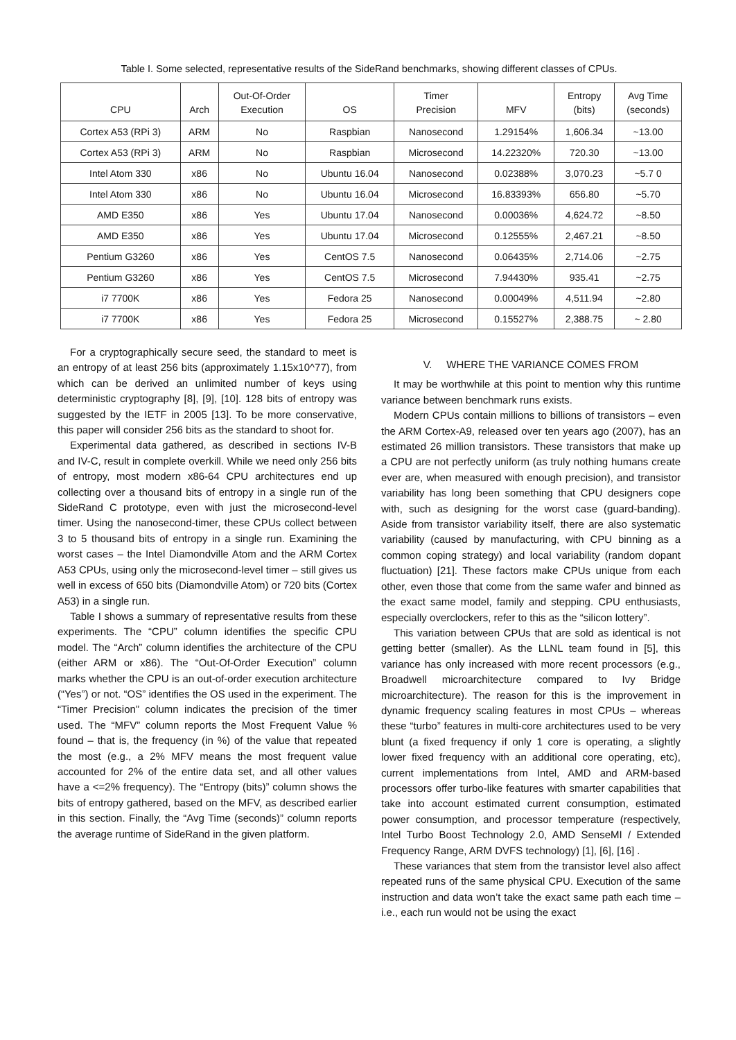Table I. Some selected, representative results of the SideRand benchmarks, showing different classes of CPUs.
| CPU | Arch | Out-Of-Order Execution | OS | Timer Precision | MFV | Entropy (bits) | Avg Time (seconds) |
| --- | --- | --- | --- | --- | --- | --- | --- |
| Cortex A53 (RPi 3) | ARM | No | Raspbian | Nanosecond | 1.29154% | 1,606.34 | ~13.00 |
| Cortex A53 (RPi 3) | ARM | No | Raspbian | Microsecond | 14.22320% | 720.30 | ~13.00 |
| Intel Atom 330 | x86 | No | Ubuntu 16.04 | Nanosecond | 0.02388% | 3,070.23 | ~5.7 0 |
| Intel Atom 330 | x86 | No | Ubuntu 16.04 | Microsecond | 16.83393% | 656.80 | ~5.70 |
| AMD E350 | x86 | Yes | Ubuntu 17.04 | Nanosecond | 0.00036% | 4,624.72 | ~8.50 |
| AMD E350 | x86 | Yes | Ubuntu 17.04 | Microsecond | 0.12555% | 2,467.21 | ~8.50 |
| Pentium G3260 | x86 | Yes | CentOS 7.5 | Nanosecond | 0.06435% | 2,714.06 | ~2.75 |
| Pentium G3260 | x86 | Yes | CentOS 7.5 | Microsecond | 7.94430% | 935.41 | ~2.75 |
| i7 7700K | x86 | Yes | Fedora 25 | Nanosecond | 0.00049% | 4,511.94 | ~2.80 |
| i7 7700K | x86 | Yes | Fedora 25 | Microsecond | 0.15527% | 2,388.75 | ~ 2.80 |
For a cryptographically secure seed, the standard to meet is an entropy of at least 256 bits (approximately 1.15x10^77), from which can be derived an unlimited number of keys using deterministic cryptography [8], [9], [10]. 128 bits of entropy was suggested by the IETF in 2005 [13]. To be more conservative, this paper will consider 256 bits as the standard to shoot for.
Experimental data gathered, as described in sections IV-B and IV-C, result in complete overkill. While we need only 256 bits of entropy, most modern x86-64 CPU architectures end up collecting over a thousand bits of entropy in a single run of the SideRand C prototype, even with just the microsecond-level timer. Using the nanosecond-timer, these CPUs collect between 3 to 5 thousand bits of entropy in a single run. Examining the worst cases – the Intel Diamondville Atom and the ARM Cortex A53 CPUs, using only the microsecond-level timer – still gives us well in excess of 650 bits (Diamondville Atom) or 720 bits (Cortex A53) in a single run.
Table I shows a summary of representative results from these experiments. The “CPU” column identifies the specific CPU model. The “Arch” column identifies the architecture of the CPU (either ARM or x86). The “Out-Of-Order Execution” column marks whether the CPU is an out-of-order execution architecture (“Yes”) or not. “OS” identifies the OS used in the experiment. The “Timer Precision” column indicates the precision of the timer used. The “MFV” column reports the Most Frequent Value % found – that is, the frequency (in %) of the value that repeated the most (e.g., a 2% MFV means the most frequent value accounted for 2% of the entire data set, and all other values have a <=2% frequency). The “Entropy (bits)” column shows the bits of entropy gathered, based on the MFV, as described earlier in this section. Finally, the “Avg Time (seconds)” column reports the average runtime of SideRand in the given platform.
V. WHERE THE VARIANCE COMES FROM
It may be worthwhile at this point to mention why this runtime variance between benchmark runs exists.
Modern CPUs contain millions to billions of transistors – even the ARM Cortex-A9, released over ten years ago (2007), has an estimated 26 million transistors. These transistors that make up a CPU are not perfectly uniform (as truly nothing humans create ever are, when measured with enough precision), and transistor variability has long been something that CPU designers cope with, such as designing for the worst case (guard-banding). Aside from transistor variability itself, there are also systematic variability (caused by manufacturing, with CPU binning as a common coping strategy) and local variability (random dopant fluctuation) [21]. These factors make CPUs unique from each other, even those that come from the same wafer and binned as the exact same model, family and stepping. CPU enthusiasts, especially overclockers, refer to this as the “silicon lottery”.
This variation between CPUs that are sold as identical is not getting better (smaller). As the LLNL team found in [5], this variance has only increased with more recent processors (e.g., Broadwell microarchitecture compared to Ivy Bridge microarchitecture). The reason for this is the improvement in dynamic frequency scaling features in most CPUs – whereas these “turbo” features in multi-core architectures used to be very blunt (a fixed frequency if only 1 core is operating, a slightly lower fixed frequency with an additional core operating, etc), current implementations from Intel, AMD and ARM-based processors offer turbo-like features with smarter capabilities that take into account estimated current consumption, estimated power consumption, and processor temperature (respectively, Intel Turbo Boost Technology 2.0, AMD SenseMI / Extended Frequency Range, ARM DVFS technology) [1], [6], [16] .
These variances that stem from the transistor level also affect repeated runs of the same physical CPU. Execution of the same instruction and data won’t take the exact same path each time – i.e., each run would not be using the exact